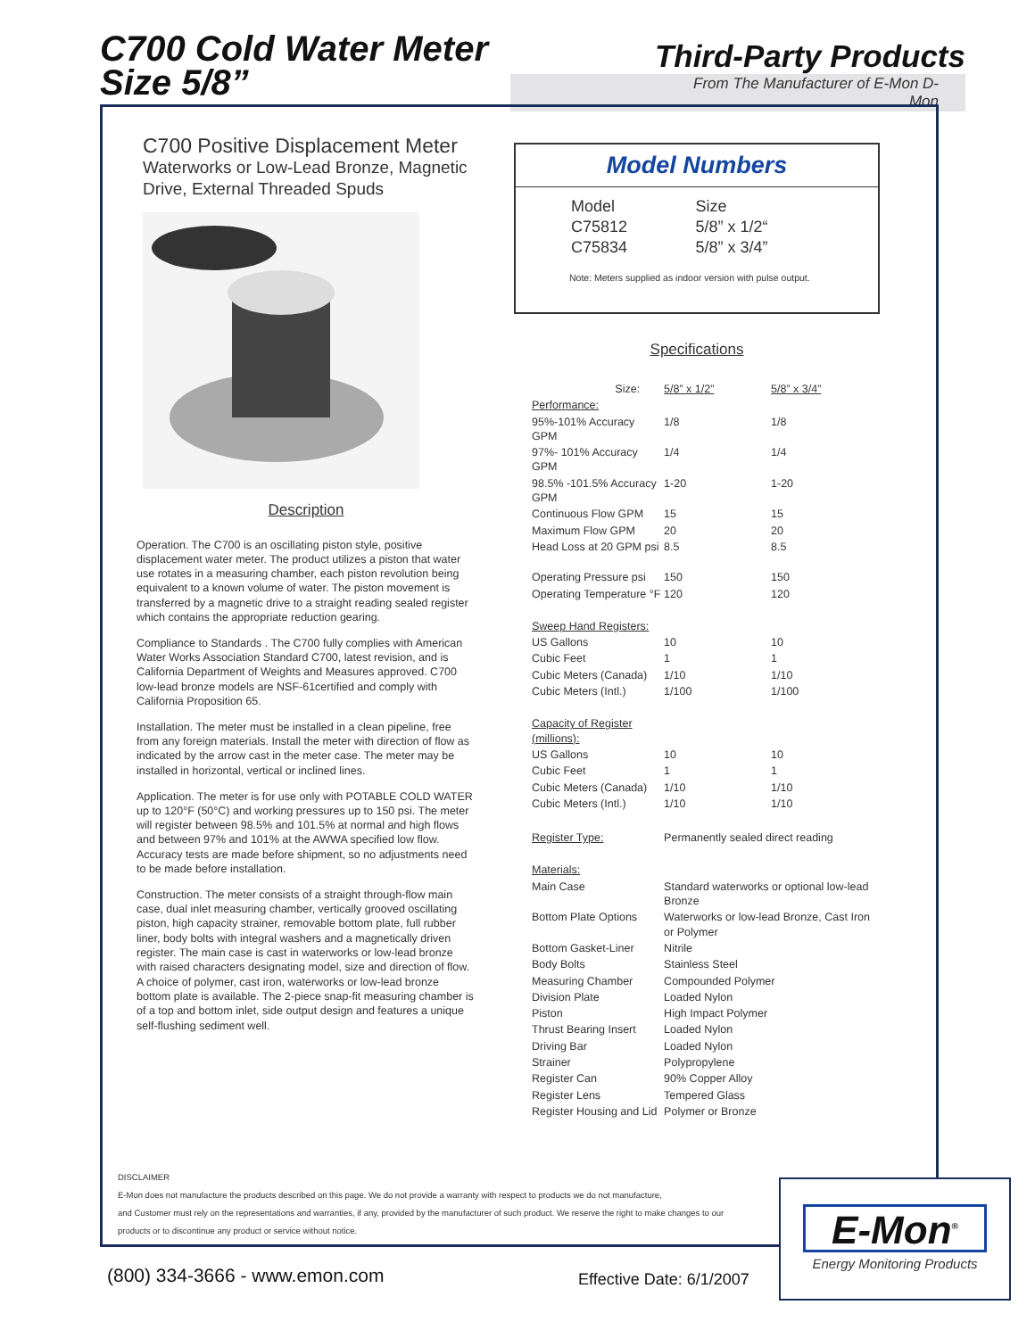C700 Cold Water Meter
Size 5/8”
Third-Party Products
From The Manufacturer of E-Mon D-Mon
C700 Positive Displacement Meter
Waterworks or Low-Lead Bronze, Magnetic Drive, External Threaded Spuds
Description
Operation. The C700 is an oscillating piston style, positive displacement water meter. The product utilizes a piston that water use rotates in a measuring chamber, each piston revolution being equivalent to a known volume of water. The piston movement is transferred by a magnetic drive to a straight reading sealed register which contains the appropriate reduction gearing.
Compliance to Standards . The C700 fully complies with American Water Works Association Standard C700, latest revision, and is California Department of Weights and Measures approved. C700 low-lead bronze models are NSF-61certified and comply with California Proposition 65.
Installation. The meter must be installed in a clean pipeline, free from any foreign materials. Install the meter with direction of flow as indicated by the arrow cast in the meter case. The meter may be installed in horizontal, vertical or inclined lines.
Application. The meter is for use only with POTABLE COLD WATER up to 120°F (50°C) and working pressures up to 150 psi. The meter will register between 98.5% and 101.5% at normal and high flows and between 97% and 101% at the AWWA specified low flow. Accuracy tests are made before shipment, so no adjustments need to be made before installation.
Construction. The meter consists of a straight through-flow main case, dual inlet measuring chamber, vertically grooved oscillating piston, high capacity strainer, removable bottom plate, full rubber liner, body bolts with integral washers and a magnetically driven register. The main case is cast in waterworks or low-lead bronze with raised characters designating model, size and direction of flow. A choice of polymer, cast iron, waterworks or low-lead bronze bottom plate is available. The 2-piece snap-fit measuring chamber is of a top and bottom inlet, side output design and features a unique self-flushing sediment well.
Model Numbers
| Model C75812 C75834 | Size 5/8” x 1/2“ 5/8” x 3/4” |
Note: Meters supplied as indoor version with pulse output.
Specifications
| Size: | 5/8” x 1/2” | 5/8” x 3/4” |
| Performance: | | |
| 95%-101% Accuracy GPM | 1/8 | 1/8 |
| 97%- 101% Accuracy GPM | 1/4 | 1/4 |
| 98.5% -101.5% Accuracy GPM | 1-20 | 1-20 |
| Continuous Flow GPM | 15 | 15 |
| Maximum Flow GPM | 20 | 20 |
| Head Loss at 20 GPM psi | 8.5 | 8.5 |
| Operating Pressure psi | 150 | 150 |
| Operating Temperature °F | 120 | 120 |
| Sweep Hand Registers: | | |
| US Gallons | 10 | 10 |
| Cubic Feet | 1 | 1 |
| Cubic Meters (Canada) | 1/10 | 1/10 |
| Cubic Meters (Intl.) | 1/100 | 1/100 |
| Capacity of Register (millions): | | |
| US Gallons | 10 | 10 |
| Cubic Feet | 1 | 1 |
| Cubic Meters (Canada) | 1/10 | 1/10 |
| Cubic Meters (Intl.) | 1/10 | 1/10 |
| Register Type: | Permanently sealed direct reading | |
| Materials: | | |
| Main Case | Standard waterworks or optional low-lead Bronze | |
| Bottom Plate Options | Waterworks or low-lead Bronze, Cast Iron or Polymer | |
| Bottom Gasket-Liner | Nitrile | |
| Body Bolts | Stainless Steel | |
| Measuring Chamber | Compounded Polymer | |
| Division Plate | Loaded Nylon | |
| Piston | High Impact Polymer | |
| Thrust Bearing Insert | Loaded Nylon | |
| Driving Bar | Loaded Nylon | |
| Strainer | Polypropylene | |
| Register Can | 90% Copper Alloy | |
| Register Lens | Tempered Glass | |
| Register Housing and Lid | Polymer or Bronze | |
DISCLAIMER
E-Mon does not manufacture the products described on this page. We do not provide a warranty with respect to products we do not manufacture,
and Customer must rely on the representations and warranties, if any, provided by the manufacturer of such product. We reserve the right to make changes to our
products or to discontinue any product or service without notice.
E-Mon<sup>®</sup>
Energy Monitoring Products
(800) 334-3666 - www.emon.com Effective Date: 6/1/2007